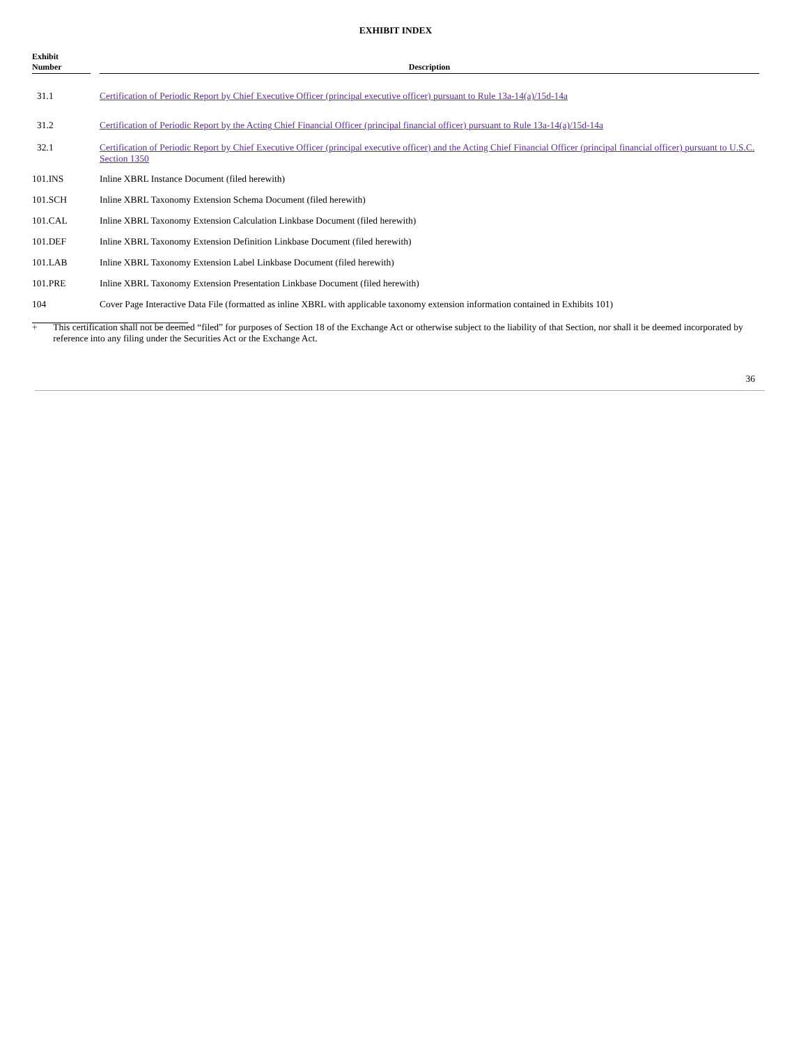EXHIBIT INDEX
| Exhibit Number | | Description |
| --- | --- | --- |
| 31.1 | | Certification of Periodic Report by Chief Executive Officer (principal executive officer) pursuant to Rule 13a-14(a)/15d-14a |
| 31.2 | | Certification of Periodic Report by the Acting Chief Financial Officer (principal financial officer) pursuant to Rule 13a-14(a)/15d-14a |
| 32.1 | | Certification of Periodic Report by Chief Executive Officer (principal executive officer) and the Acting Chief Financial Officer (principal financial officer) pursuant to U.S.C. Section 1350 |
| 101.INS | | Inline XBRL Instance Document (filed herewith) |
| 101.SCH | | Inline XBRL Taxonomy Extension Schema Document (filed herewith) |
| 101.CAL | | Inline XBRL Taxonomy Extension Calculation Linkbase Document (filed herewith) |
| 101.DEF | | Inline XBRL Taxonomy Extension Definition Linkbase Document (filed herewith) |
| 101.LAB | | Inline XBRL Taxonomy Extension Label Linkbase Document (filed herewith) |
| 101.PRE | | Inline XBRL Taxonomy Extension Presentation Linkbase Document (filed herewith) |
| 104 | | Cover Page Interactive Data File (formatted as inline XBRL with applicable taxonomy extension information contained in Exhibits 101) |
+ This certification shall not be deemed “filed” for purposes of Section 18 of the Exchange Act or otherwise subject to the liability of that Section, nor shall it be deemed incorporated by reference into any filing under the Securities Act or the Exchange Act.
36